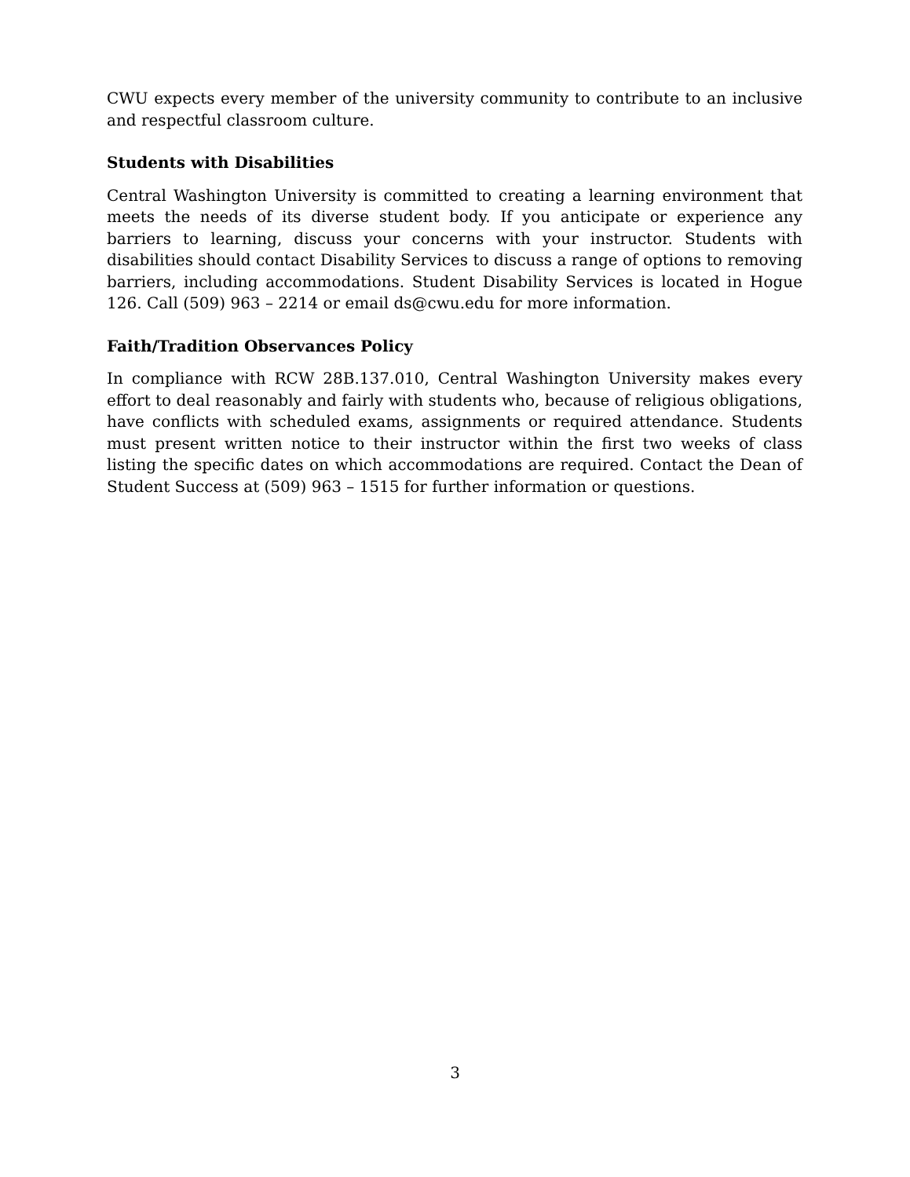CWU expects every member of the university community to contribute to an inclusive and respectful classroom culture.
Students with Disabilities
Central Washington University is committed to creating a learning environment that meets the needs of its diverse student body. If you anticipate or experience any barriers to learning, discuss your concerns with your instructor. Students with disabilities should contact Disability Services to discuss a range of options to removing barriers, including accommodations. Student Disability Services is located in Hogue 126. Call (509) 963 – 2214 or email ds@cwu.edu for more information.
Faith/Tradition Observances Policy
In compliance with RCW 28B.137.010, Central Washington University makes every effort to deal reasonably and fairly with students who, because of religious obligations, have conflicts with scheduled exams, assignments or required attendance. Students must present written notice to their instructor within the first two weeks of class listing the specific dates on which accommodations are required. Contact the Dean of Student Success at (509) 963 – 1515 for further information or questions.
3